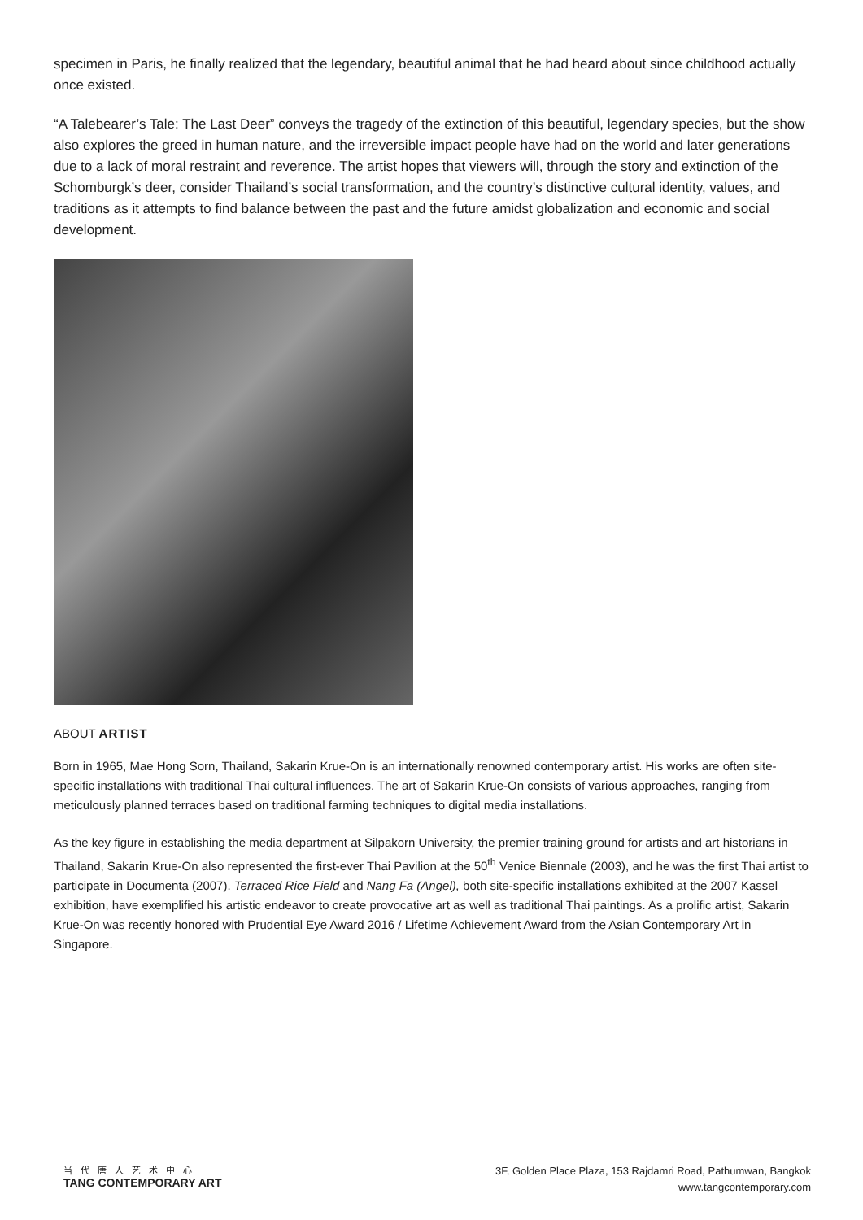specimen in Paris, he finally realized that the legendary, beautiful animal that he had heard about since childhood actually once existed.
“A Talebearer’s Tale: The Last Deer” conveys the tragedy of the extinction of this beautiful, legendary species, but the show also explores the greed in human nature, and the irreversible impact people have had on the world and later generations due to a lack of moral restraint and reverence. The artist hopes that viewers will, through the story and extinction of the Schomburgk’s deer, consider Thailand’s social transformation, and the country’s distinctive cultural identity, values, and traditions as it attempts to find balance between the past and the future amidst globalization and economic and social development.
ABOUT ARTIST
Born in 1965, Mae Hong Sorn, Thailand, Sakarin Krue-On is an internationally renowned contemporary artist. His works are often site-specific installations with traditional Thai cultural influences. The art of Sakarin Krue-On consists of various approaches, ranging from meticulously planned terraces based on traditional farming techniques to digital media installations.
As the key figure in establishing the media department at Silpakorn University, the premier training ground for artists and art historians in Thailand, Sakarin Krue-On also represented the first-ever Thai Pavilion at the 50<sup>th</sup> Venice Biennale (2003), and he was the first Thai artist to participate in Documenta (2007). Terraced Rice Field and Nang Fa (Angel), both site-specific installations exhibited at the 2007 Kassel exhibition, have exemplified his artistic endeavor to create provocative art as well as traditional Thai paintings. As a prolific artist, Sakarin Krue-On was recently honored with Prudential Eye Award 2016 / Lifetime Achievement Award from the Asian Contemporary Art in Singapore.
当代唐人艺术中心
TANG CONTEMPORARY ART
3F, Golden Place Plaza, 153 Rajdamri Road, Pathumwan, Bangkok
www.tangcontemporary.com